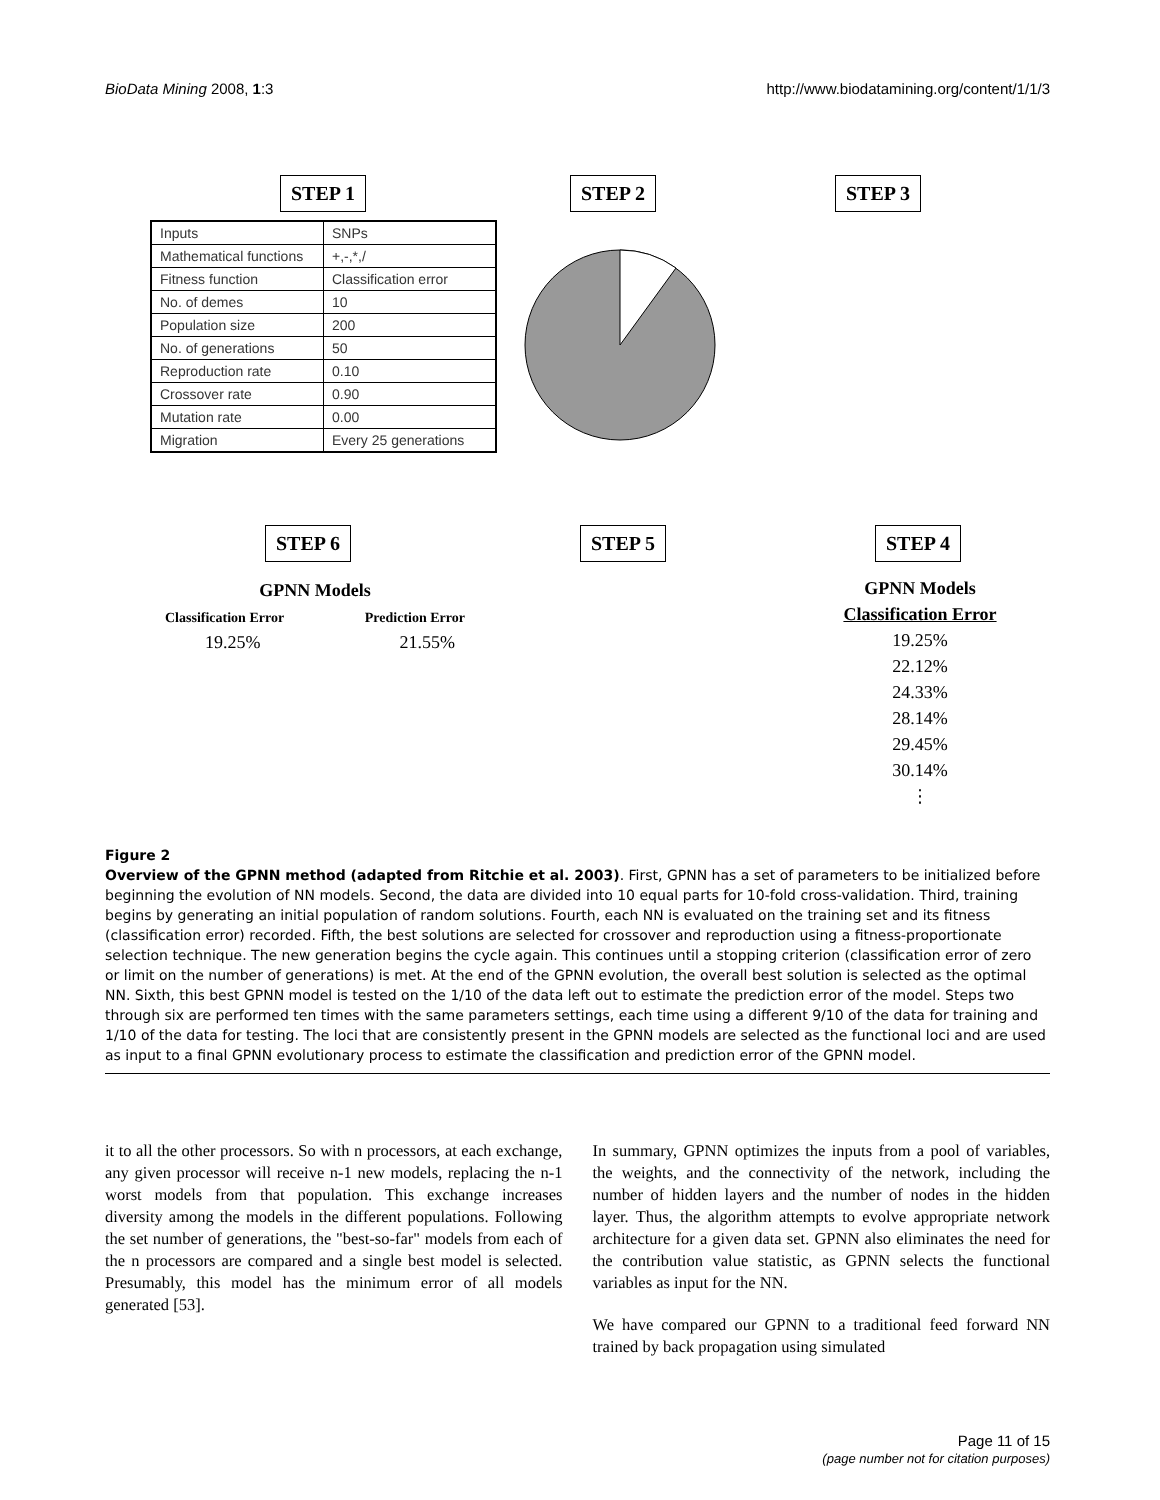BioData Mining 2008, 1:3 http://www.biodatamining.org/content/1/1/3
STEP 1 STEP 2 STEP 3
| Inputs | SNPs |
| Mathematical functions | +,-,*,/ |
| Fitness function | Classification error |
| No. of demes | 10 |
| Population size | 200 |
| No. of generations | 50 |
| Reproduction rate | 0.10 |
| Crossover rate | 0.90 |
| Mutation rate | 0.00 |
| Migration | Every 25 generations |
STEP 6 STEP 5 STEP 4
GPNN Models
Classification Error Prediction Error
19.25% 21.55%
GPNN Models
Classification Error
19.25%
22.12%
24.33%
28.14%
29.45%
30.14%
⋮
Figure 2
Overview of the GPNN method (adapted from Ritchie et al. 2003). First, GPNN has a set of parameters to be initialized before beginning the evolution of NN models. Second, the data are divided into 10 equal parts for 10-fold cross-validation. Third, training begins by generating an initial population of random solutions. Fourth, each NN is evaluated on the training set and its fitness (classification error) recorded. Fifth, the best solutions are selected for crossover and reproduction using a fitness-proportionate selection technique. The new generation begins the cycle again. This continues until a stopping criterion (classification error of zero or limit on the number of generations) is met. At the end of the GPNN evolution, the overall best solution is selected as the optimal NN. Sixth, this best GPNN model is tested on the 1/10 of the data left out to estimate the prediction error of the model. Steps two through six are performed ten times with the same parameters settings, each time using a different 9/10 of the data for training and 1/10 of the data for testing. The loci that are consistently present in the GPNN models are selected as the functional loci and are used as input to a final GPNN evolutionary process to estimate the classification and prediction error of the GPNN model.
it to all the other processors. So with n processors, at each exchange, any given processor will receive n-1 new models, replacing the n-1 worst models from that population. This exchange increases diversity among the models in the different populations. Following the set number of generations, the "best-so-far" models from each of the n processors are compared and a single best model is selected. Presumably, this model has the minimum error of all models generated [53].
In summary, GPNN optimizes the inputs from a pool of variables, the weights, and the connectivity of the network, including the number of hidden layers and the number of nodes in the hidden layer. Thus, the algorithm attempts to evolve appropriate network architecture for a given data set. GPNN also eliminates the need for the contribution value statistic, as GPNN selects the functional variables as input for the NN.
We have compared our GPNN to a traditional feed forward NN trained by back propagation using simulated
Page 11 of 15
(page number not for citation purposes)